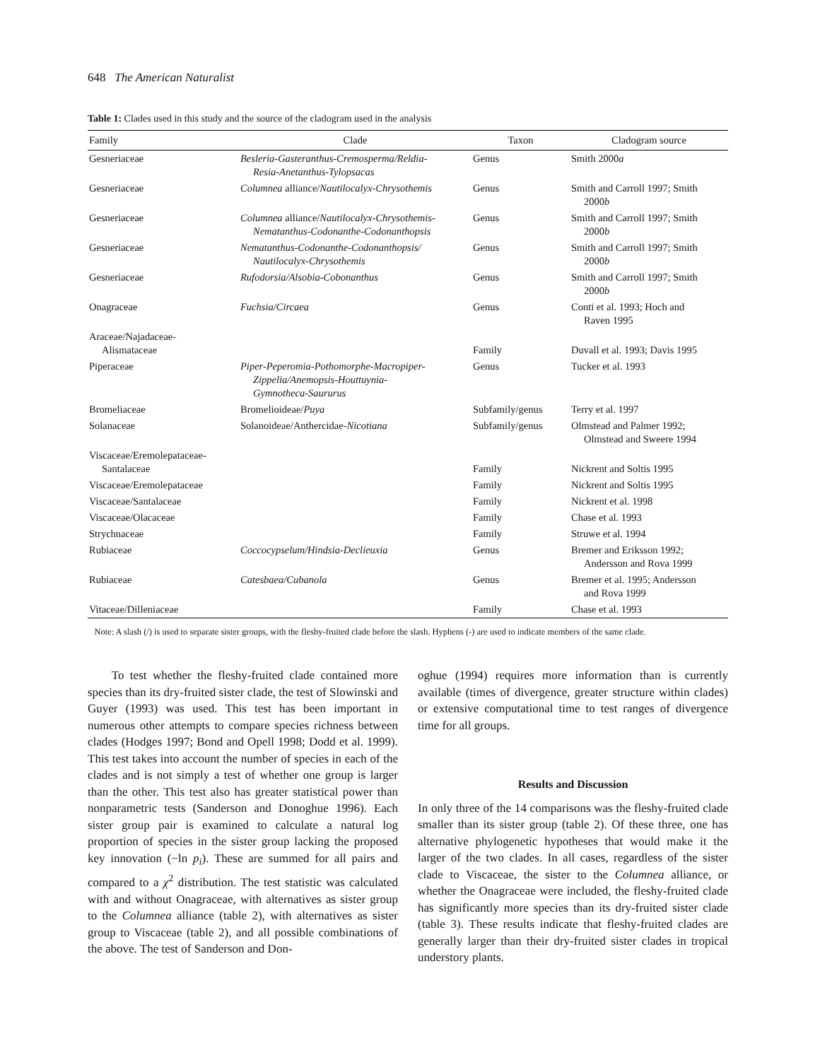648 The American Naturalist
Table 1: Clades used in this study and the source of the cladogram used in the analysis
| Family | Clade | Taxon | Cladogram source |
| --- | --- | --- | --- |
| Gesneriaceae | Besleria-Gasteranthus-Cremosperma/Reldia- Resia-Anetanthus-Tylopsacas | Genus | Smith 2000 a |
| Gesneriaceae | Columnea alliance/ Nautilocalyx-Chrysothemis | Genus | Smith and Carroll 1997; Smith 2000 b |
| Gesneriaceae | Columnea alliance/ Nautilocalyx-Chrysothemis- Nematanthus-Codonanthe-Codonanthopsis | Genus | Smith and Carroll 1997; Smith 2000 b |
| Gesneriaceae | Nematanthus-Codonanthe-Codonanthopsis/ Nautilocalyx-Chrysothemis | Genus | Smith and Carroll 1997; Smith 2000 b |
| Gesneriaceae | Rufodorsia/Alsobia-Cobonanthus | Genus | Smith and Carroll 1997; Smith 2000 b |
| Onagraceae | Fuchsia/Circaea | Genus | Conti et al. 1993; Hoch and Raven 1995 |
| Araceae/Najadaceae- Alismataceae | | Family | Duvall et al. 1993; Davis 1995 |
| Piperaceae | Piper-Peperomia-Pothomorphe-Macropiper- Zippelia/Anemopsis-Houttuynia- Gymnotheca-Saururus | Genus | Tucker et al. 1993 |
| Bromeliaceae | Bromelioideae/ Puya | Subfamily/genus | Terry et al. 1997 |
| Solanaceae | Solanoideae/Anthercidae- Nicotiana | Subfamily/genus | Olmstead and Palmer 1992; Olmstead and Sweere 1994 |
| Viscaceae/Eremolepataceae- Santalaceae | | Family | Nickrent and Soltis 1995 |
| Viscaceae/Eremolepataceae | | Family | Nickrent and Soltis 1995 |
| Viscaceae/Santalaceae | | Family | Nickrent et al. 1998 |
| Viscaceae/Olacaceae | | Family | Chase et al. 1993 |
| Strychnaceae | | Family | Struwe et al. 1994 |
| Rubiaceae | Coccocypselum/Hindsia-Declieuxia | Genus | Bremer and Eriksson 1992; Andersson and Rova 1999 |
| Rubiaceae | Catesbaea/Cubanola | Genus | Bremer et al. 1995; Andersson and Rova 1999 |
| Vitaceae/Dilleniaceae | | Family | Chase et al. 1993 |
Note: A slash (/) is used to separate sister groups, with the fleshy-fruited clade before the slash. Hyphens (-) are used to indicate members of the same clade.
To test whether the fleshy-fruited clade contained more species than its dry-fruited sister clade, the test of Slowinski and Guyer (1993) was used. This test has been important in numerous other attempts to compare species richness between clades (Hodges 1997; Bond and Opell 1998; Dodd et al. 1999). This test takes into account the number of species in each of the clades and is not simply a test of whether one group is larger than the other. This test also has greater statistical power than nonparametric tests (Sanderson and Donoghue 1996). Each sister group pair is examined to calculate a natural log proportion of species in the sister group lacking the proposed key innovation (−ln p<sub>i</sub>). These are summed for all pairs and compared to a χ<sup>2</sup> distribution. The test statistic was calculated with and without Onagraceae, with alternatives as sister group to the Columnea alliance (table 2), with alternatives as sister group to Viscaceae (table 2), and all possible combinations of the above. The test of Sanderson and Don-
oghue (1994) requires more information than is currently available (times of divergence, greater structure within clades) or extensive computational time to test ranges of divergence time for all groups.
Results and Discussion
In only three of the 14 comparisons was the fleshy-fruited clade smaller than its sister group (table 2). Of these three, one has alternative phylogenetic hypotheses that would make it the larger of the two clades. In all cases, regardless of the sister clade to Viscaceae, the sister to the Columnea alliance, or whether the Onagraceae were included, the fleshy-fruited clade has significantly more species than its dry-fruited sister clade (table 3). These results indicate that fleshy-fruited clades are generally larger than their dry-fruited sister clades in tropical understory plants.